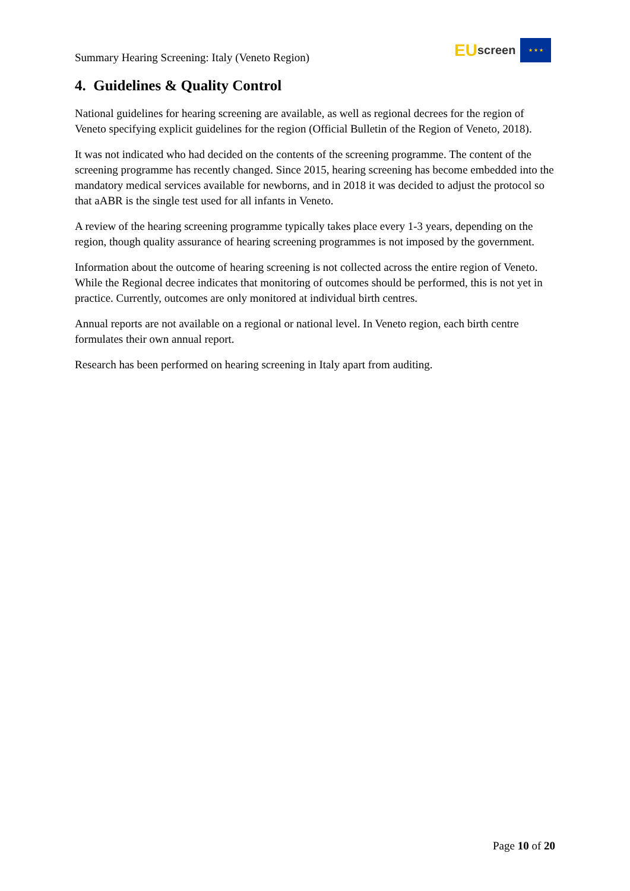Summary Hearing Screening: Italy (Veneto Region)
EU screen
★ ★ ★
4. Guidelines & Quality Control
National guidelines for hearing screening are available, as well as regional decrees for the region of Veneto specifying explicit guidelines for the region (Official Bulletin of the Region of Veneto, 2018).
It was not indicated who had decided on the contents of the screening programme. The content of the screening programme has recently changed. Since 2015, hearing screening has become embedded into the mandatory medical services available for newborns, and in 2018 it was decided to adjust the protocol so that aABR is the single test used for all infants in Veneto.
A review of the hearing screening programme typically takes place every 1-3 years, depending on the region, though quality assurance of hearing screening programmes is not imposed by the government.
Information about the outcome of hearing screening is not collected across the entire region of Veneto. While the Regional decree indicates that monitoring of outcomes should be performed, this is not yet in practice. Currently, outcomes are only monitored at individual birth centres.
Annual reports are not available on a regional or national level. In Veneto region, each birth centre formulates their own annual report.
Research has been performed on hearing screening in Italy apart from auditing.
Page 10 of 20